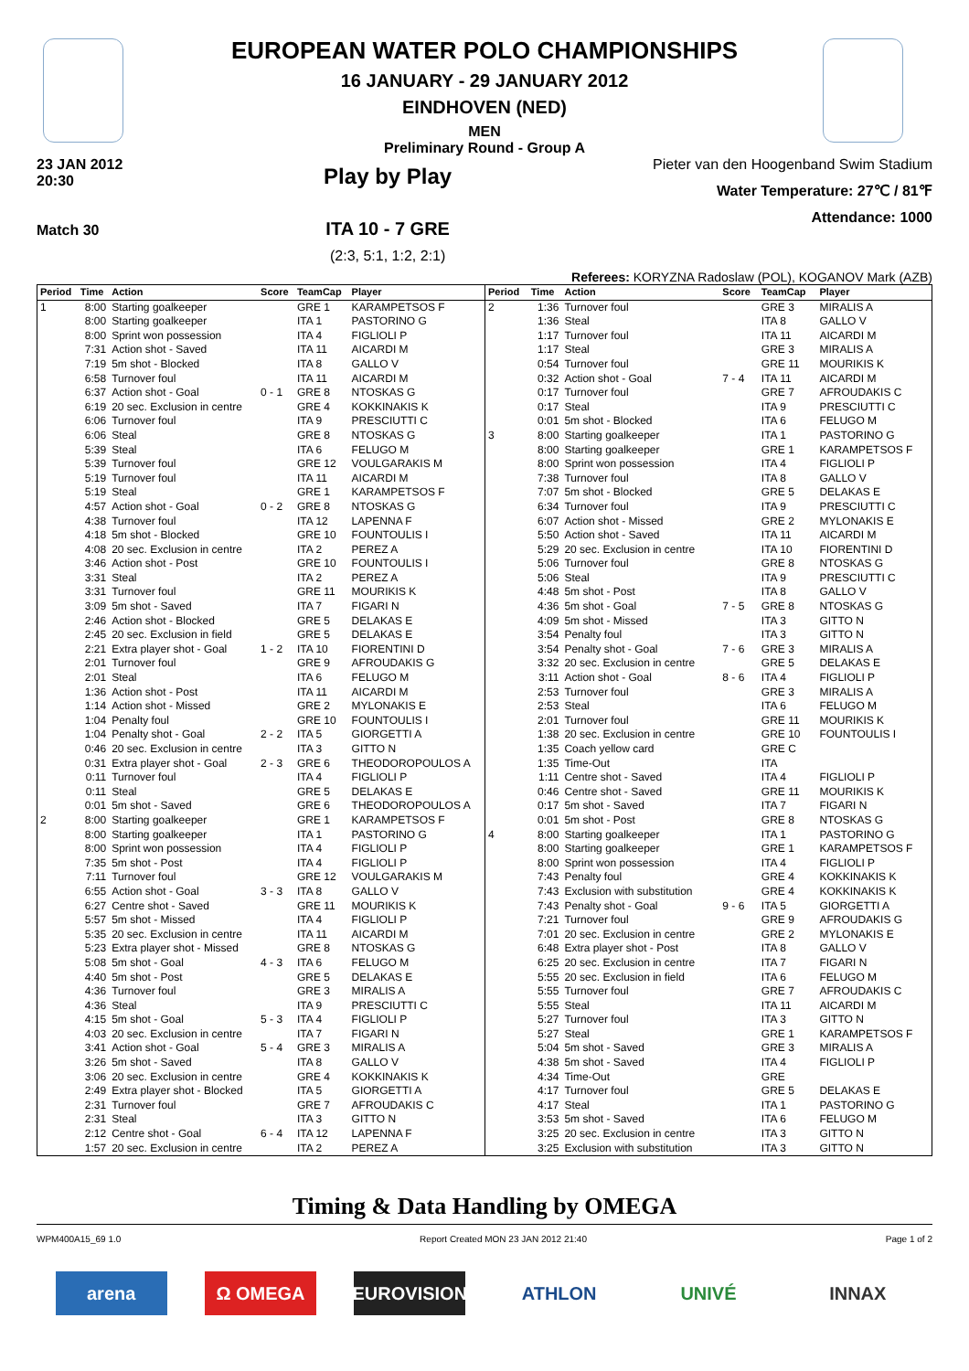EUROPEAN WATER POLO CHAMPIONSHIPS
16 JANUARY - 29 JANUARY 2012
EINDHOVEN (NED)
MEN
Preliminary Round - Group A
23 JAN 2012
20:30
Match 30
Play by Play
ITA 10 - 7 GRE
(2:3, 5:1, 1:2, 2:1)
Pieter van den Hoogenband Swim Stadium
Water Temperature: 27℃ / 81℉
Attendance: 1000
Referees: KORYZNA Radoslaw (POL), KOGANOV Mark (AZB)
| Period | Time | Action | Score | TeamCap | Player |
| --- | --- | --- | --- | --- | --- |
| 1 | 8:00 | Starting goalkeeper | | GRE 1 | KARAMPETSOS F |
| | 8:00 | Starting goalkeeper | | ITA 1 | PASTORINO G |
| | 8:00 | Sprint won possession | | ITA 4 | FIGLIOLI P |
| | 7:31 | Action shot - Saved | | ITA 11 | AICARDI M |
| | 7:19 | 5m shot - Blocked | | ITA 8 | GALLO V |
| | 6:58 | Turnover foul | | ITA 11 | AICARDI M |
| | 6:37 | Action shot - Goal | 0 - 1 | GRE 8 | NTOSKAS G |
| | 6:19 | 20 sec. Exclusion in centre | | GRE 4 | KOKKINAKIS K |
| | 6:06 | Turnover foul | | ITA 9 | PRESCIUTTI C |
| | 6:06 | Steal | | GRE 8 | NTOSKAS G |
| | 5:39 | Steal | | ITA 6 | FELUGO M |
| | 5:39 | Turnover foul | | GRE 12 | VOULGARAKIS M |
| | 5:19 | Turnover foul | | ITA 11 | AICARDI M |
| | 5:19 | Steal | | GRE 1 | KARAMPETSOS F |
| | 4:57 | Action shot - Goal | 0 - 2 | GRE 8 | NTOSKAS G |
| | 4:38 | Turnover foul | | ITA 12 | LAPENNA F |
| | 4:18 | 5m shot - Blocked | | GRE 10 | FOUNTOULIS I |
| | 4:08 | 20 sec. Exclusion in centre | | ITA 2 | PEREZ A |
| | 3:46 | Action shot - Post | | GRE 10 | FOUNTOULIS I |
| | 3:31 | Steal | | ITA 2 | PEREZ A |
| | 3:31 | Turnover foul | | GRE 11 | MOURIKIS K |
| | 3:09 | 5m shot - Saved | | ITA 7 | FIGARI N |
| | 2:46 | Action shot - Blocked | | GRE 5 | DELAKAS E |
| | 2:45 | 20 sec. Exclusion in field | | GRE 5 | DELAKAS E |
| | 2:21 | Extra player shot - Goal | 1 - 2 | ITA 10 | FIORENTINI D |
| | 2:01 | Turnover foul | | GRE 9 | AFROUDAKIS G |
| | 2:01 | Steal | | ITA 6 | FELUGO M |
| | 1:36 | Action shot - Post | | ITA 11 | AICARDI M |
| | 1:14 | Action shot - Missed | | GRE 2 | MYLONAKIS E |
| | 1:04 | Penalty foul | | GRE 10 | FOUNTOULIS I |
| | 1:04 | Penalty shot - Goal | 2 - 2 | ITA 5 | GIORGETTI A |
| | 0:46 | 20 sec. Exclusion in centre | | ITA 3 | GITTO N |
| | 0:31 | Extra player shot - Goal | 2 - 3 | GRE 6 | THEODOROPOULOS A |
| | 0:11 | Turnover foul | | ITA 4 | FIGLIOLI P |
| | 0:11 | Steal | | GRE 5 | DELAKAS E |
| | 0:01 | 5m shot - Saved | | GRE 6 | THEODOROPOULOS A |
| 2 | 8:00 | Starting goalkeeper | | GRE 1 | KARAMPETSOS F |
| | 8:00 | Starting goalkeeper | | ITA 1 | PASTORINO G |
| | 8:00 | Sprint won possession | | ITA 4 | FIGLIOLI P |
| | 7:35 | 5m shot - Post | | ITA 4 | FIGLIOLI P |
| | 7:11 | Turnover foul | | GRE 12 | VOULGARAKIS M |
| | 6:55 | Action shot - Goal | 3 - 3 | ITA 8 | GALLO V |
| | 6:27 | Centre shot - Saved | | GRE 11 | MOURIKIS K |
| | 5:57 | 5m shot - Missed | | ITA 4 | FIGLIOLI P |
| | 5:35 | 20 sec. Exclusion in centre | | ITA 11 | AICARDI M |
| | 5:23 | Extra player shot - Missed | | GRE 8 | NTOSKAS G |
| | 5:08 | 5m shot - Goal | 4 - 3 | ITA 6 | FELUGO M |
| | 4:40 | 5m shot - Post | | GRE 5 | DELAKAS E |
| | 4:36 | Turnover foul | | GRE 3 | MIRALIS A |
| | 4:36 | Steal | | ITA 9 | PRESCIUTTI C |
| | 4:15 | 5m shot - Goal | 5 - 3 | ITA 4 | FIGLIOLI P |
| | 4:03 | 20 sec. Exclusion in centre | | ITA 7 | FIGARI N |
| | 3:41 | Action shot - Goal | 5 - 4 | GRE 3 | MIRALIS A |
| | 3:26 | 5m shot - Saved | | ITA 8 | GALLO V |
| | 3:06 | 20 sec. Exclusion in centre | | GRE 4 | KOKKINAKIS K |
| | 2:49 | Extra player shot - Blocked | | ITA 5 | GIORGETTI A |
| | 2:31 | Turnover foul | | GRE 7 | AFROUDAKIS C |
| | 2:31 | Steal | | ITA 3 | GITTO N |
| | 2:12 | Centre shot - Goal | 6 - 4 | ITA 12 | LAPENNA F |
| | 1:57 | 20 sec. Exclusion in centre | | ITA 2 | PEREZ A |
| Period | Time | Action | Score | TeamCap | Player |
| --- | --- | --- | --- | --- | --- |
| 2 | 1:36 | Turnover foul | | GRE 3 | MIRALIS A |
| | 1:36 | Steal | | ITA 8 | GALLO V |
| | 1:17 | Turnover foul | | ITA 11 | AICARDI M |
| | 1:17 | Steal | | GRE 3 | MIRALIS A |
| | 0:54 | Turnover foul | | GRE 11 | MOURIKIS K |
| | 0:32 | Action shot - Goal | 7 - 4 | ITA 11 | AICARDI M |
| | 0:17 | Turnover foul | | GRE 7 | AFROUDAKIS C |
| | 0:17 | Steal | | ITA 9 | PRESCIUTTI C |
| | 0:01 | 5m shot - Blocked | | ITA 6 | FELUGO M |
| 3 | 8:00 | Starting goalkeeper | | ITA 1 | PASTORINO G |
| | 8:00 | Starting goalkeeper | | GRE 1 | KARAMPETSOS F |
| | 8:00 | Sprint won possession | | ITA 4 | FIGLIOLI P |
| | 7:38 | Turnover foul | | ITA 8 | GALLO V |
| | 7:07 | 5m shot - Blocked | | GRE 5 | DELAKAS E |
| | 6:34 | Turnover foul | | ITA 9 | PRESCIUTTI C |
| | 6:07 | Action shot - Missed | | GRE 2 | MYLONAKIS E |
| | 5:50 | Action shot - Saved | | ITA 11 | AICARDI M |
| | 5:29 | 20 sec. Exclusion in centre | | ITA 10 | FIORENTINI D |
| | 5:06 | Turnover foul | | GRE 8 | NTOSKAS G |
| | 5:06 | Steal | | ITA 9 | PRESCIUTTI C |
| | 4:48 | 5m shot - Post | | ITA 8 | GALLO V |
| | 4:36 | 5m shot - Goal | 7 - 5 | GRE 8 | NTOSKAS G |
| | 4:09 | 5m shot - Missed | | ITA 3 | GITTO N |
| | 3:54 | Penalty foul | | ITA 3 | GITTO N |
| | 3:54 | Penalty shot - Goal | 7 - 6 | GRE 3 | MIRALIS A |
| | 3:32 | 20 sec. Exclusion in centre | | GRE 5 | DELAKAS E |
| | 3:11 | Action shot - Goal | 8 - 6 | ITA 4 | FIGLIOLI P |
| | 2:53 | Turnover foul | | GRE 3 | MIRALIS A |
| | 2:53 | Steal | | ITA 6 | FELUGO M |
| | 2:01 | Turnover foul | | GRE 11 | MOURIKIS K |
| | 1:38 | 20 sec. Exclusion in centre | | GRE 10 | FOUNTOULIS I |
| | 1:35 | Coach yellow card | | GRE C | |
| | 1:35 | Time-Out | | ITA | |
| | 1:11 | Centre shot - Saved | | ITA 4 | FIGLIOLI P |
| | 0:46 | Centre shot - Saved | | GRE 11 | MOURIKIS K |
| | 0:17 | 5m shot - Saved | | ITA 7 | FIGARI N |
| | 0:01 | 5m shot - Post | | GRE 8 | NTOSKAS G |
| 4 | 8:00 | Starting goalkeeper | | ITA 1 | PASTORINO G |
| | 8:00 | Starting goalkeeper | | GRE 1 | KARAMPETSOS F |
| | 8:00 | Sprint won possession | | ITA 4 | FIGLIOLI P |
| | 7:43 | Penalty foul | | GRE 4 | KOKKINAKIS K |
| | 7:43 | Exclusion with substitution | | GRE 4 | KOKKINAKIS K |
| | 7:43 | Penalty shot - Goal | 9 - 6 | ITA 5 | GIORGETTI A |
| | 7:21 | Turnover foul | | GRE 9 | AFROUDAKIS G |
| | 7:01 | 20 sec. Exclusion in centre | | GRE 2 | MYLONAKIS E |
| | 6:48 | Extra player shot - Post | | ITA 8 | GALLO V |
| | 6:25 | 20 sec. Exclusion in centre | | ITA 7 | FIGARI N |
| | 5:55 | 20 sec. Exclusion in field | | ITA 6 | FELUGO M |
| | 5:55 | Turnover foul | | GRE 7 | AFROUDAKIS C |
| | 5:55 | Steal | | ITA 11 | AICARDI M |
| | 5:27 | Turnover foul | | ITA 3 | GITTO N |
| | 5:27 | Steal | | GRE 1 | KARAMPETSOS F |
| | 5:04 | 5m shot - Saved | | GRE 3 | MIRALIS A |
| | 4:38 | 5m shot - Saved | | ITA 4 | FIGLIOLI P |
| | 4:34 | Time-Out | | GRE | |
| | 4:17 | Turnover foul | | GRE 5 | DELAKAS E |
| | 4:17 | Steal | | ITA 1 | PASTORINO G |
| | 3:53 | 5m shot - Saved | | ITA 6 | FELUGO M |
| | 3:25 | 20 sec. Exclusion in centre | | ITA 3 | GITTO N |
| | 3:25 | Exclusion with substitution | | ITA 3 | GITTO N |
Timing & Data Handling by OMEGA
WPM400A15_69 1.0 Report Created MON 23 JAN 2012 21:40 Page 1 of 2
arena Ω OMEGA EUROVISION ATHLON UNIVÉ INNAX